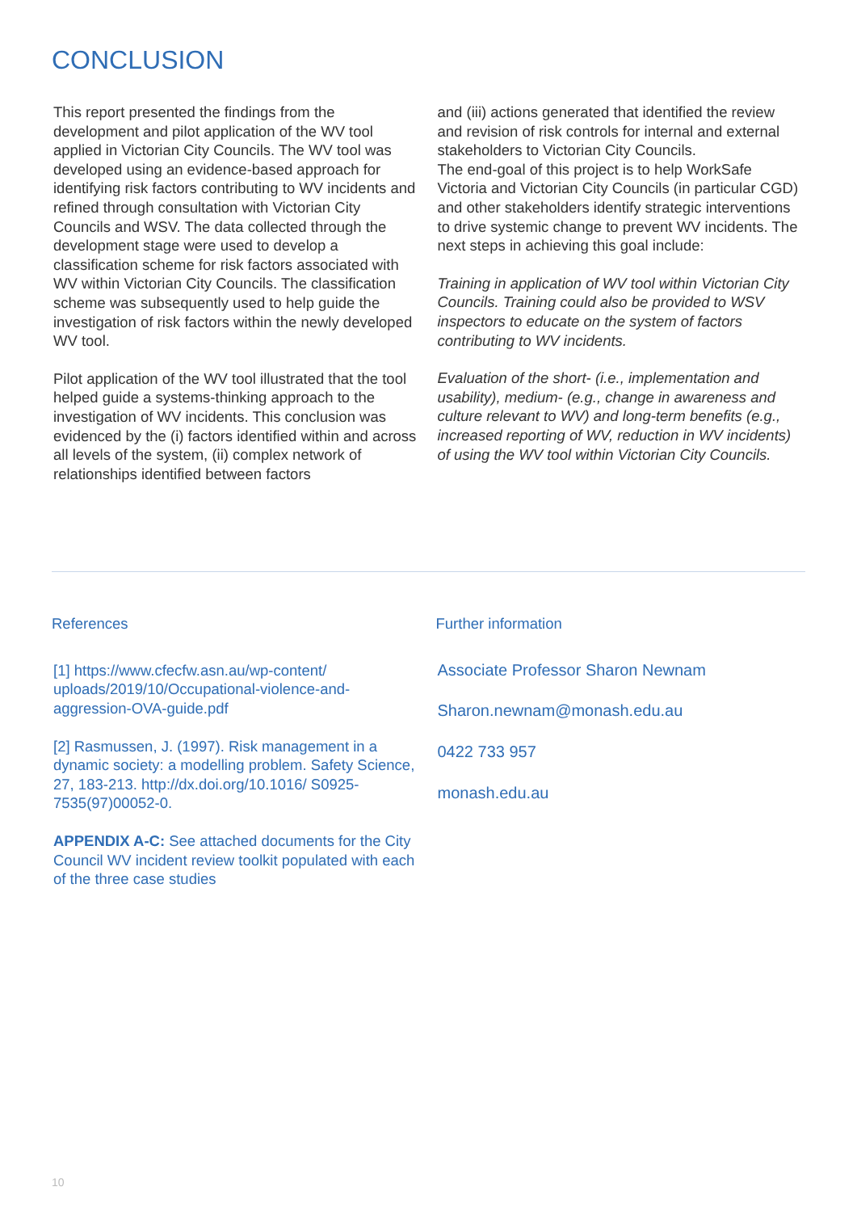CONCLUSION
This report presented the findings from the development and pilot application of the WV tool applied in Victorian City Councils. The WV tool was developed using an evidence-based approach for identifying risk factors contributing to WV incidents and refined through consultation with Victorian City Councils and WSV. The data collected through the development stage were used to develop a classification scheme for risk factors associated with WV within Victorian City Councils. The classification scheme was subsequently used to help guide the investigation of risk factors within the newly developed WV tool.
Pilot application of the WV tool illustrated that the tool helped guide a systems-thinking approach to the investigation of WV incidents. This conclusion was evidenced by the (i) factors identified within and across all levels of the system, (ii) complex network of relationships identified between factors
and (iii) actions generated that identified the review and revision of risk controls for internal and external stakeholders to Victorian City Councils.
The end-goal of this project is to help WorkSafe Victoria and Victorian City Councils (in particular CGD) and other stakeholders identify strategic interventions to drive systemic change to prevent WV incidents. The next steps in achieving this goal include:
Training in application of WV tool within Victorian City Councils. Training could also be provided to WSV inspectors to educate on the system of factors contributing to WV incidents.
Evaluation of the short- (i.e., implementation and usability), medium- (e.g., change in awareness and culture relevant to WV) and long-term benefits (e.g., increased reporting of WV, reduction in WV incidents) of using the WV tool within Victorian City Councils.
References
[1] https://www.cfecfw.asn.au/wp-content/ uploads/2019/10/Occupational-violence-and-aggression-OVA-guide.pdf
[2] Rasmussen, J. (1997). Risk management in a dynamic society: a modelling problem. Safety Science, 27, 183-213. http://dx.doi.org/10.1016/ S0925-7535(97)00052-0.
APPENDIX A-C: See attached documents for the City Council WV incident review toolkit populated with each of the three case studies
Further information
Associate Professor Sharon Newnam
Sharon.newnam@monash.edu.au
0422 733 957
monash.edu.au
10